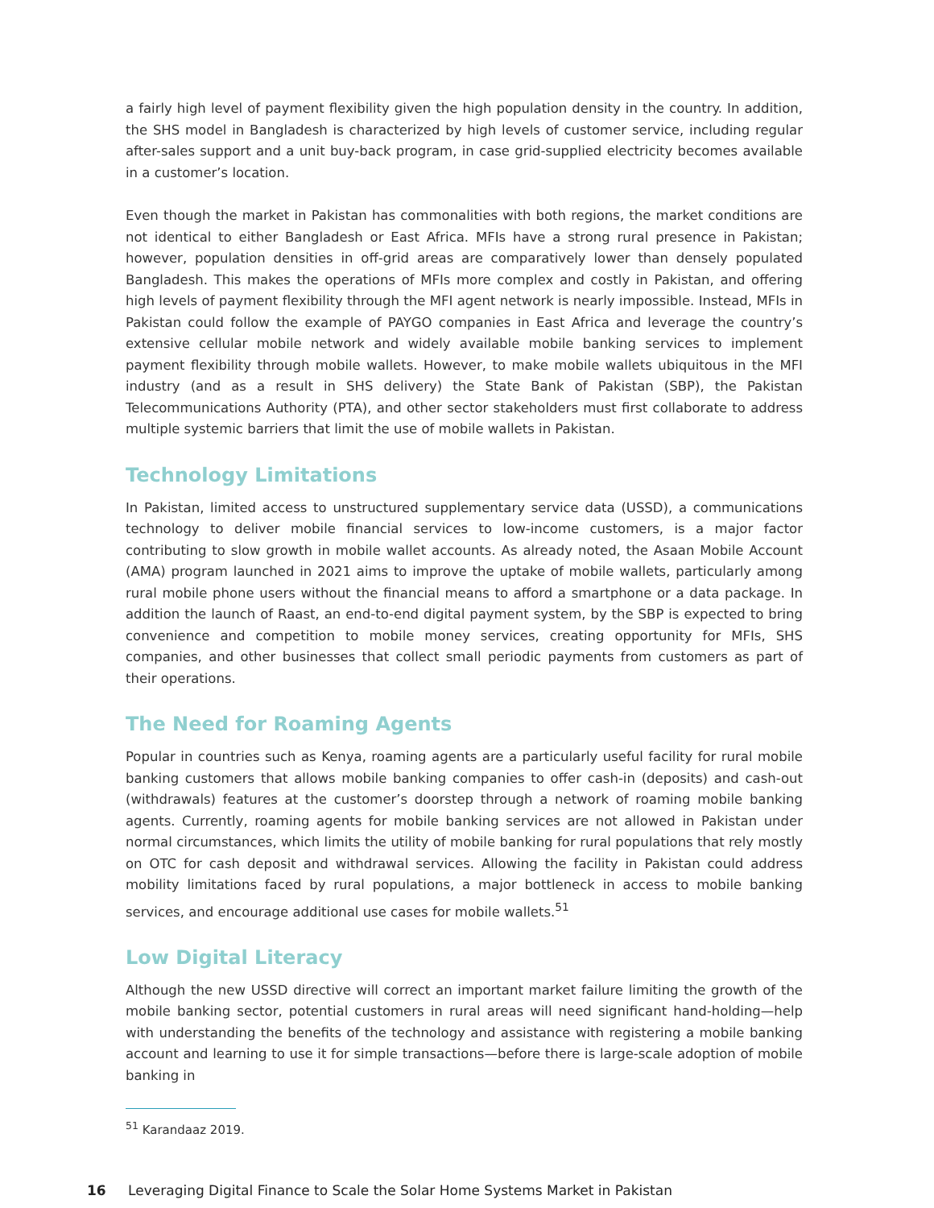a fairly high level of payment flexibility given the high population density in the country. In addition, the SHS model in Bangladesh is characterized by high levels of customer service, including regular after-sales support and a unit buy-back program, in case grid-supplied electricity becomes available in a customer’s location.
Even though the market in Pakistan has commonalities with both regions, the market conditions are not identical to either Bangladesh or East Africa. MFIs have a strong rural presence in Pakistan; however, population densities in off-grid areas are comparatively lower than densely populated Bangladesh. This makes the operations of MFIs more complex and costly in Pakistan, and offering high levels of payment flexibility through the MFI agent network is nearly impossible. Instead, MFIs in Pakistan could follow the example of PAYGO companies in East Africa and leverage the country’s extensive cellular mobile network and widely available mobile banking services to implement payment flexibility through mobile wallets. However, to make mobile wallets ubiquitous in the MFI industry (and as a result in SHS delivery) the State Bank of Pakistan (SBP), the Pakistan Telecommunications Authority (PTA), and other sector stakeholders must first collaborate to address multiple systemic barriers that limit the use of mobile wallets in Pakistan.
Technology Limitations
In Pakistan, limited access to unstructured supplementary service data (USSD), a communications technology to deliver mobile financial services to low-income customers, is a major factor contributing to slow growth in mobile wallet accounts. As already noted, the Asaan Mobile Account (AMA) program launched in 2021 aims to improve the uptake of mobile wallets, particularly among rural mobile phone users without the financial means to afford a smartphone or a data package. In addition the launch of Raast, an end-to-end digital payment system, by the SBP is expected to bring convenience and competition to mobile money services, creating opportunity for MFIs, SHS companies, and other businesses that collect small periodic payments from customers as part of their operations.
The Need for Roaming Agents
Popular in countries such as Kenya, roaming agents are a particularly useful facility for rural mobile banking customers that allows mobile banking companies to offer cash-in (deposits) and cash-out (withdrawals) features at the customer’s doorstep through a network of roaming mobile banking agents. Currently, roaming agents for mobile banking services are not allowed in Pakistan under normal circumstances, which limits the utility of mobile banking for rural populations that rely mostly on OTC for cash deposit and withdrawal services. Allowing the facility in Pakistan could address mobility limitations faced by rural populations, a major bottleneck in access to mobile banking services, and encourage additional use cases for mobile wallets.<sup>51</sup>
Low Digital Literacy
Although the new USSD directive will correct an important market failure limiting the growth of the mobile banking sector, potential customers in rural areas will need significant hand-holding—help with understanding the benefits of the technology and assistance with registering a mobile banking account and learning to use it for simple transactions—before there is large-scale adoption of mobile banking in
<sup>51</sup> Karandaaz 2019.
16 Leveraging Digital Finance to Scale the Solar Home Systems Market in Pakistan